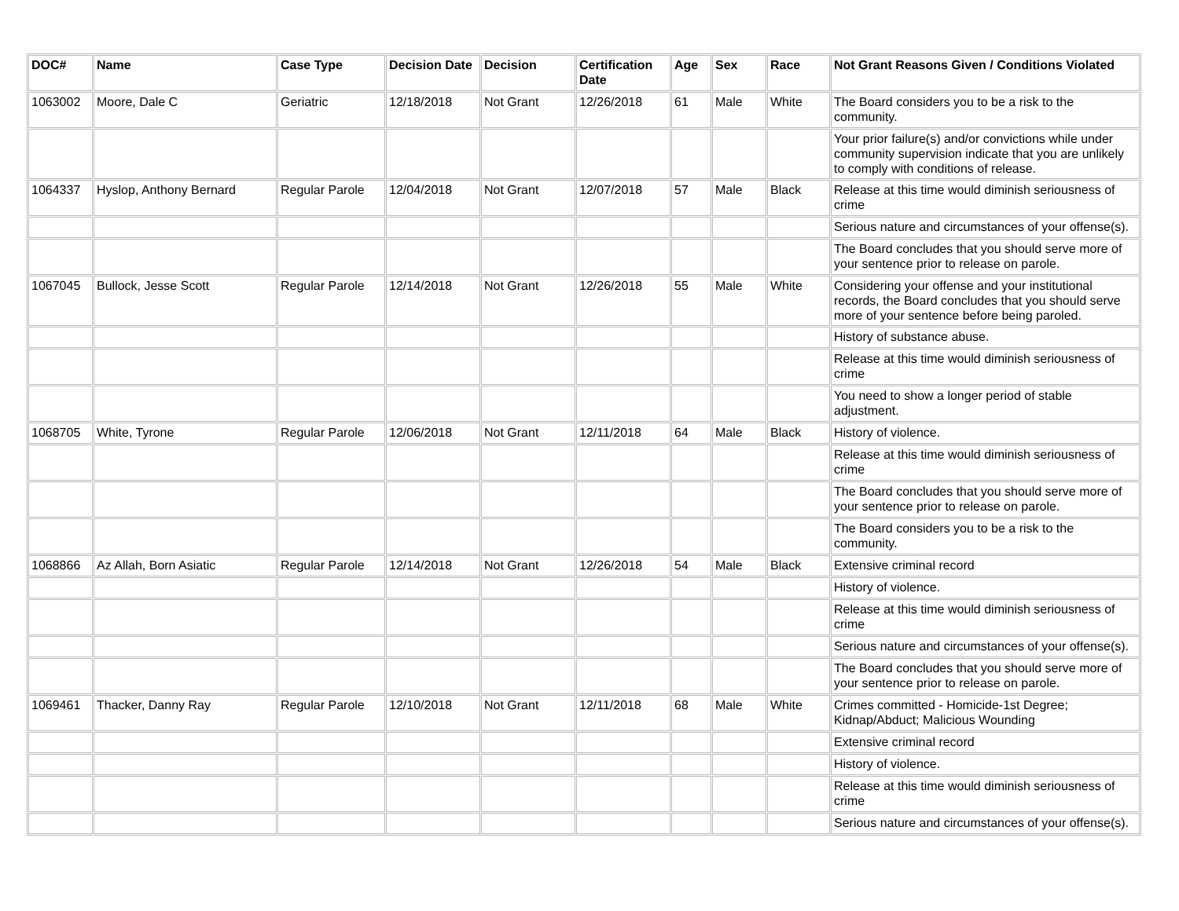| DOC# | Name | Case Type | Decision Date | Decision | Certification Date | Age | Sex | Race | Not Grant Reasons Given / Conditions Violated |
| --- | --- | --- | --- | --- | --- | --- | --- | --- | --- |
| 1063002 | Moore, Dale C | Geriatric | 12/18/2018 | Not Grant | 12/26/2018 | 61 | Male | White | The Board considers you to be a risk to the community. |
| | | | | | | | | | Your prior failure(s) and/or convictions while under community supervision indicate that you are unlikely to comply with conditions of release. |
| 1064337 | Hyslop, Anthony Bernard | Regular Parole | 12/04/2018 | Not Grant | 12/07/2018 | 57 | Male | Black | Release at this time would diminish seriousness of crime |
| | | | | | | | | | Serious nature and circumstances of your offense(s). |
| | | | | | | | | | The Board concludes that you should serve more of your sentence prior to release on parole. |
| 1067045 | Bullock, Jesse Scott | Regular Parole | 12/14/2018 | Not Grant | 12/26/2018 | 55 | Male | White | Considering your offense and your institutional records, the Board concludes that you should serve more of your sentence before being paroled. |
| | | | | | | | | | History of substance abuse. |
| | | | | | | | | | Release at this time would diminish seriousness of crime |
| | | | | | | | | | You need to show a longer period of stable adjustment. |
| 1068705 | White, Tyrone | Regular Parole | 12/06/2018 | Not Grant | 12/11/2018 | 64 | Male | Black | History of violence. |
| | | | | | | | | | Release at this time would diminish seriousness of crime |
| | | | | | | | | | The Board concludes that you should serve more of your sentence prior to release on parole. |
| | | | | | | | | | The Board considers you to be a risk to the community. |
| 1068866 | Az Allah, Born Asiatic | Regular Parole | 12/14/2018 | Not Grant | 12/26/2018 | 54 | Male | Black | Extensive criminal record |
| | | | | | | | | | History of violence. |
| | | | | | | | | | Release at this time would diminish seriousness of crime |
| | | | | | | | | | Serious nature and circumstances of your offense(s). |
| | | | | | | | | | The Board concludes that you should serve more of your sentence prior to release on parole. |
| 1069461 | Thacker, Danny Ray | Regular Parole | 12/10/2018 | Not Grant | 12/11/2018 | 68 | Male | White | Crimes committed - Homicide-1st Degree; Kidnap/Abduct; Malicious Wounding |
| | | | | | | | | | Extensive criminal record |
| | | | | | | | | | History of violence. |
| | | | | | | | | | Release at this time would diminish seriousness of crime |
| | | | | | | | | | Serious nature and circumstances of your offense(s). |